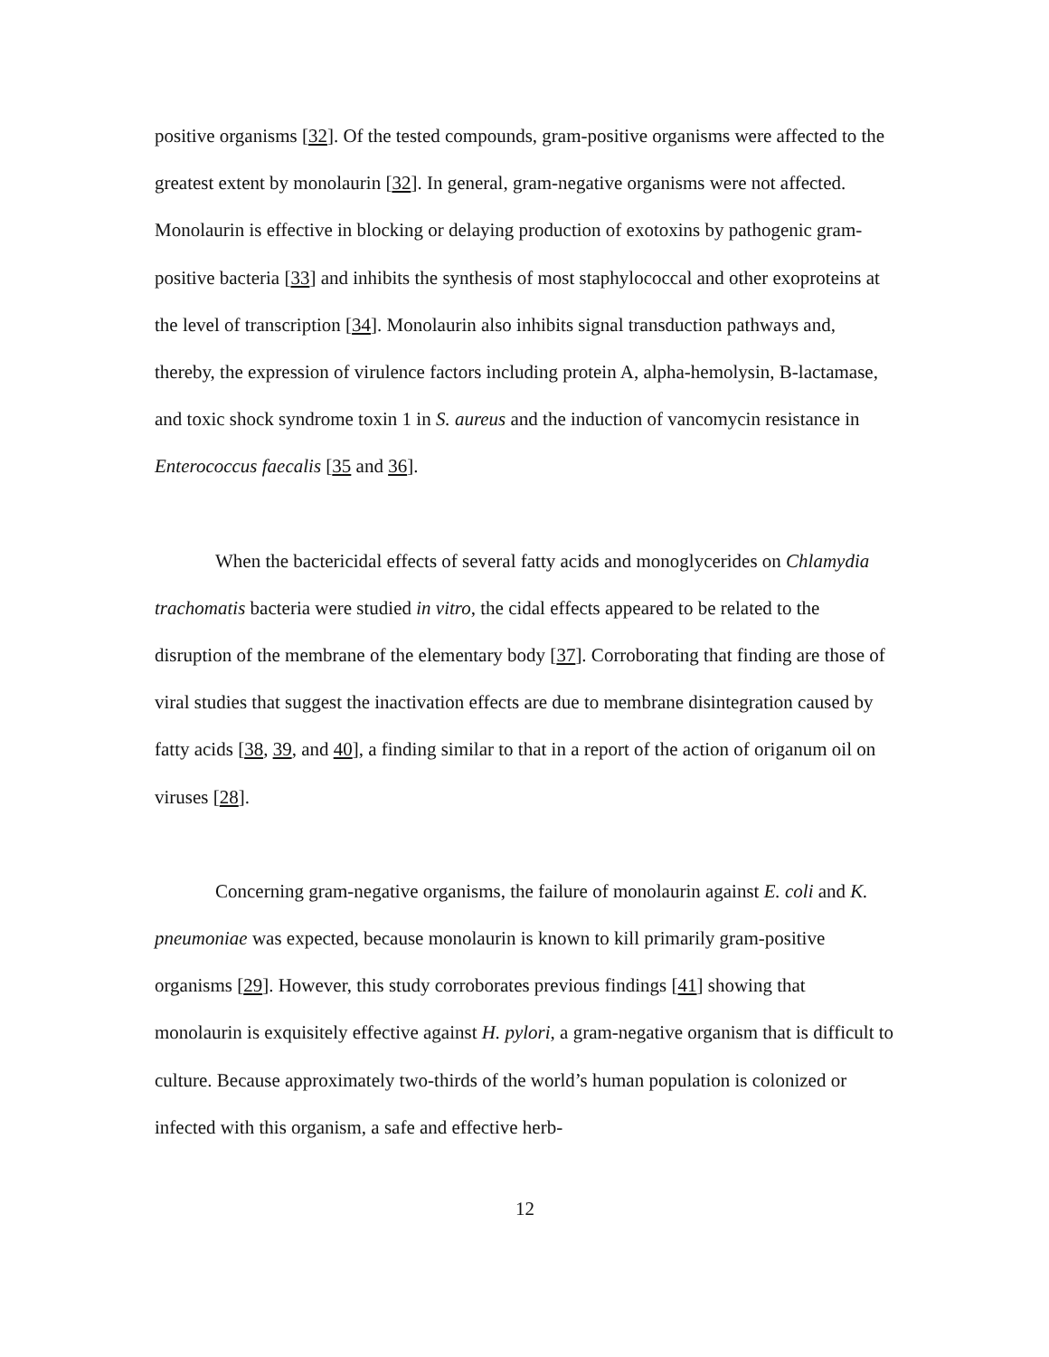positive organisms [32]. Of the tested compounds, gram-positive organisms were affected to the greatest extent by monolaurin [32]. In general, gram-negative organisms were not affected. Monolaurin is effective in blocking or delaying production of exotoxins by pathogenic gram-positive bacteria [33] and inhibits the synthesis of most staphylococcal and other exoproteins at the level of transcription [34]. Monolaurin also inhibits signal transduction pathways and, thereby, the expression of virulence factors including protein A, alpha-hemolysin, B-lactamase, and toxic shock syndrome toxin 1 in S. aureus and the induction of vancomycin resistance in Enterococcus faecalis [35 and 36].
When the bactericidal effects of several fatty acids and monoglycerides on Chlamydia trachomatis bacteria were studied in vitro, the cidal effects appeared to be related to the disruption of the membrane of the elementary body [37]. Corroborating that finding are those of viral studies that suggest the inactivation effects are due to membrane disintegration caused by fatty acids [38, 39, and 40], a finding similar to that in a report of the action of origanum oil on viruses [28].
Concerning gram-negative organisms, the failure of monolaurin against E. coli and K. pneumoniae was expected, because monolaurin is known to kill primarily gram-positive organisms [29]. However, this study corroborates previous findings [41] showing that monolaurin is exquisitely effective against H. pylori, a gram-negative organism that is difficult to culture. Because approximately two-thirds of the world’s human population is colonized or infected with this organism, a safe and effective herb-
12